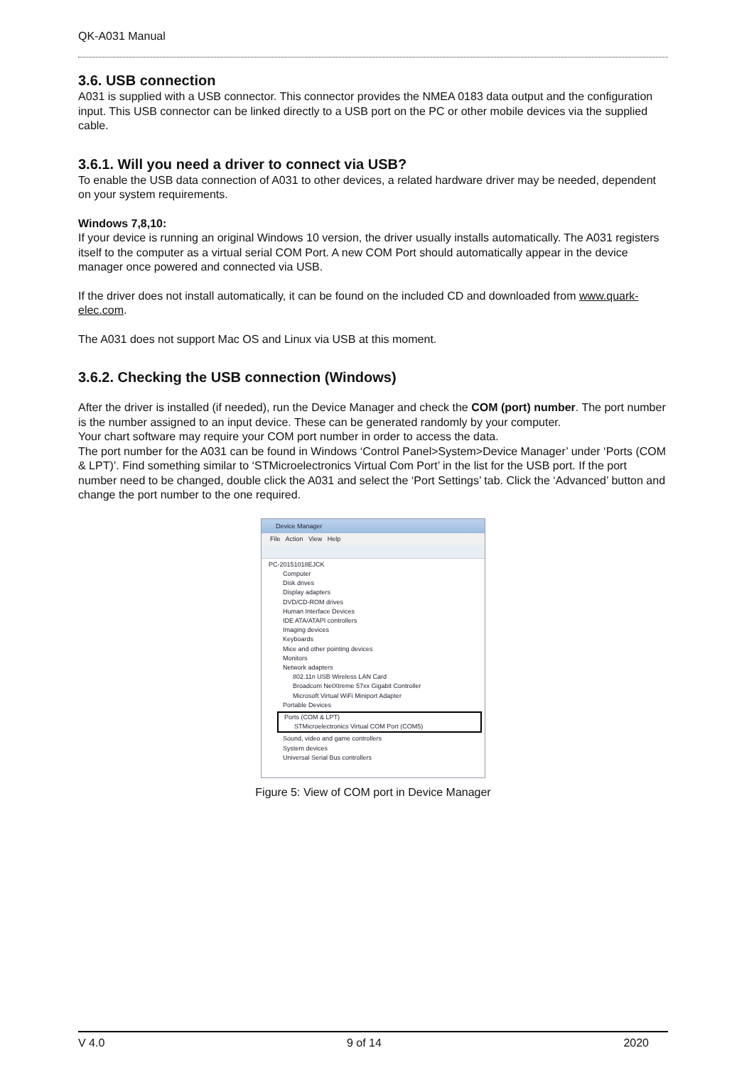QK-A031 Manual
3.6. USB connection
A031 is supplied with a USB connector. This connector provides the NMEA 0183 data output and the configuration input. This USB connector can be linked directly to a USB port on the PC or other mobile devices via the supplied cable.
3.6.1. Will you need a driver to connect via USB?
To enable the USB data connection of A031 to other devices, a related hardware driver may be needed, dependent on your system requirements.
Windows 7,8,10:
If your device is running an original Windows 10 version, the driver usually installs automatically. The A031 registers itself to the computer as a virtual serial COM Port. A new COM Port should automatically appear in the device manager once powered and connected via USB.
If the driver does not install automatically, it can be found on the included CD and downloaded from www.quark-elec.com.
The A031 does not support Mac OS and Linux via USB at this moment.
3.6.2. Checking the USB connection (Windows)
After the driver is installed (if needed), run the Device Manager and check the COM (port) number. The port number is the number assigned to an input device. These can be generated randomly by your computer.
Your chart software may require your COM port number in order to access the data.
The port number for the A031 can be found in Windows ‘Control Panel>System>Device Manager’ under ‘Ports (COM & LPT)’. Find something similar to ‘STMicroelectronics Virtual Com Port’ in the list for the USB port. If the port number need to be changed, double click the A031 and select the ‘Port Settings’ tab. Click the ‘Advanced’ button and change the port number to the one required.
Device Manager
File Action View Help
PC-20151018EJCK
Computer
Disk drives
Display adapters
DVD/CD-ROM drives
Human Interface Devices
IDE ATA/ATAPI controllers
Imaging devices
Keyboards
Mice and other pointing devices
Monitors
Network adapters
802.11n USB Wireless LAN Card
Broadcom NetXtreme 57xx Gigabit Controller
Microsoft Virtual WiFi Miniport Adapter
Portable Devices
Ports (COM & LPT)
STMicroelectronics Virtual COM Port (COM5)
Sound, video and game controllers
System devices
Universal Serial Bus controllers
Figure 5: View of COM port in Device Manager
V 4.0 9 of 14 2020